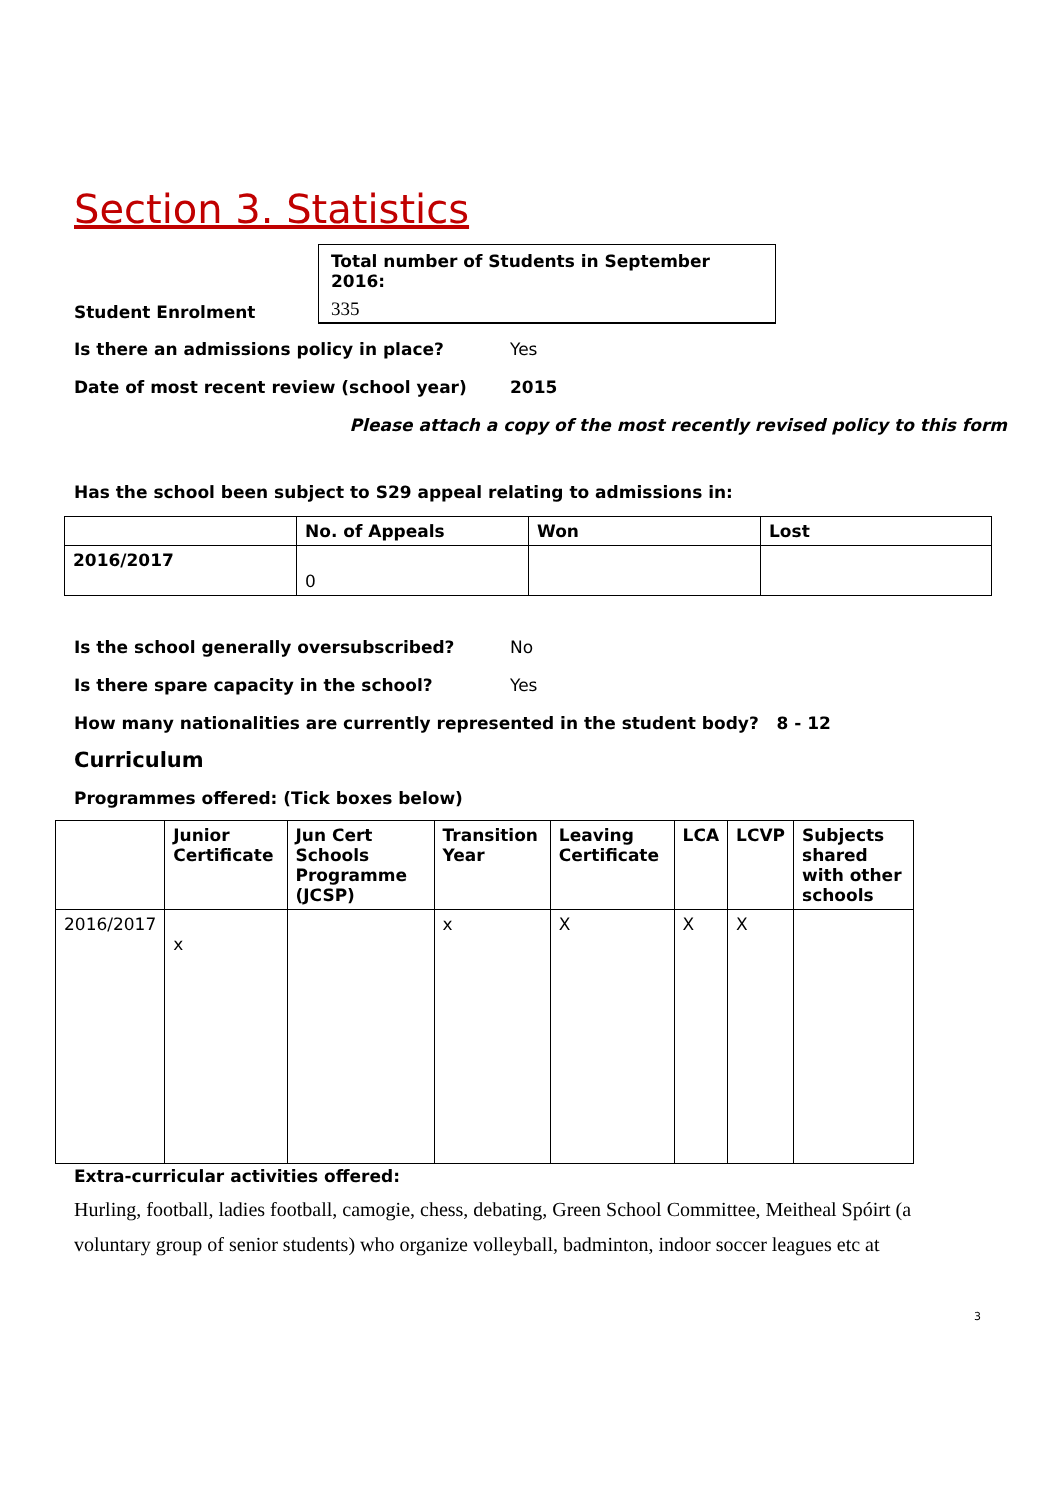Section 3. Statistics
Student Enrolment
Total number of Students in September 2016:
335
Is there an admissions policy in place? Yes
Date of most recent review (school year) 2015
Please attach a copy of the most recently revised policy to this form
Has the school been subject to S29 appeal relating to admissions in:
| | No. of Appeals | Won | Lost |
| --- | --- | --- | --- |
| 2016/2017 | 0 | | |
Is the school generally oversubscribed? No
Is there spare capacity in the school? Yes
How many nationalities are currently represented in the student body? 8 - 12
Curriculum
Programmes offered: (Tick boxes below)
| | Junior Certificate | Jun Cert Schools Programme (JCSP) | Transition Year | Leaving Certificate | LCA | LCVP | Subjects shared with other schools |
| --- | --- | --- | --- | --- | --- | --- | --- |
| 2016/2017 | x | | x | X | X | X | |
Extra-curricular activities offered:
Hurling, football, ladies football, camogie, chess, debating, Green School Committee, Meitheal Spóirt (a voluntary group of senior students) who organize volleyball, badminton, indoor soccer leagues etc at
3